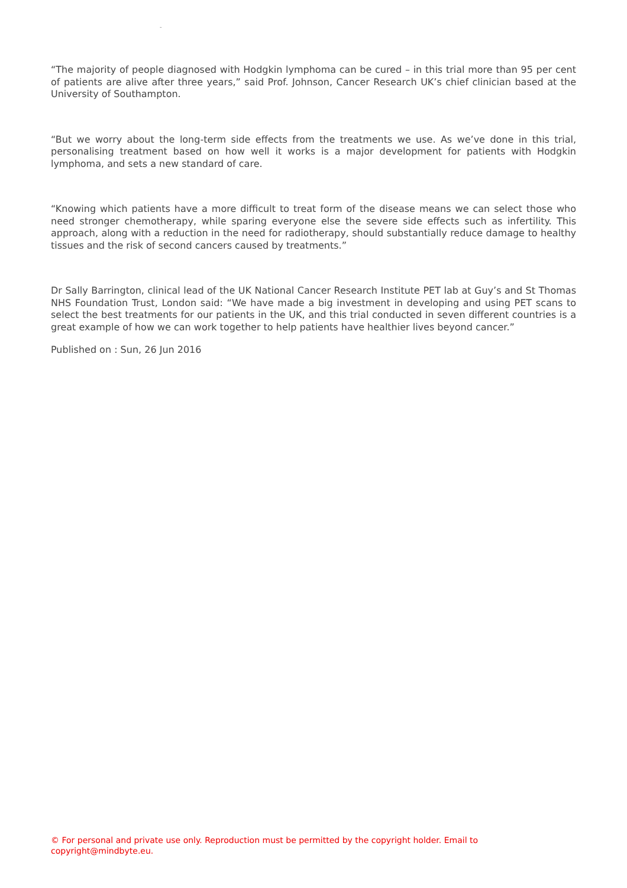-
“The majority of people diagnosed with Hodgkin lymphoma can be cured – in this trial more than 95 per cent of patients are alive after three years,” said Prof. Johnson, Cancer Research UK’s chief clinician based at the University of Southampton.
“But we worry about the long-term side effects from the treatments we use. As we’ve done in this trial, personalising treatment based on how well it works is a major development for patients with Hodgkin lymphoma, and sets a new standard of care.
“Knowing which patients have a more difficult to treat form of the disease means we can select those who need stronger chemotherapy, while sparing everyone else the severe side effects such as infertility. This approach, along with a reduction in the need for radiotherapy, should substantially reduce damage to healthy tissues and the risk of second cancers caused by treatments.”
Dr Sally Barrington, clinical lead of the UK National Cancer Research Institute PET lab at Guy’s and St Thomas NHS Foundation Trust, London said: “We have made a big investment in developing and using PET scans to select the best treatments for our patients in the UK, and this trial conducted in seven different countries is a great example of how we can work together to help patients have healthier lives beyond cancer.”
Published on : Sun, 26 Jun 2016
© For personal and private use only. Reproduction must be permitted by the copyright holder. Email to copyright@mindbyte.eu.